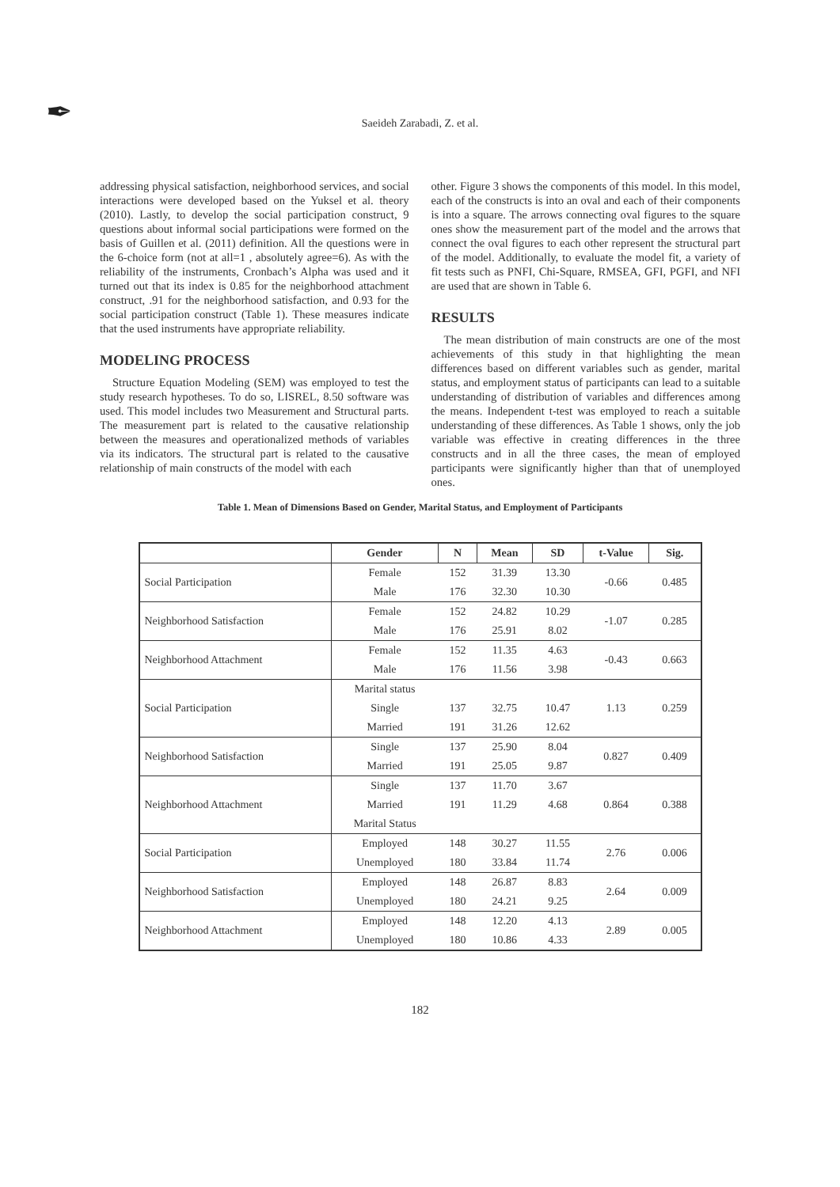✒
Saeideh Zarabadi, Z. et al.
addressing physical satisfaction, neighborhood services, and social interactions were developed based on the Yuksel et al. theory (2010). Lastly, to develop the social participation construct, 9 questions about informal social participations were formed on the basis of Guillen et al. (2011) definition. All the questions were in the 6-choice form (not at all=1 , absolutely agree=6). As with the reliability of the instruments, Cronbach’s Alpha was used and it turned out that its index is 0.85 for the neighborhood attachment construct, .91 for the neighborhood satisfaction, and 0.93 for the social participation construct (Table 1). These measures indicate that the used instruments have appropriate reliability.
MODELING PROCESS
Structure Equation Modeling (SEM) was employed to test the study research hypotheses. To do so, LISREL, 8.50 software was used. This model includes two Measurement and Structural parts. The measurement part is related to the causative relationship between the measures and operationalized methods of variables via its indicators. The structural part is related to the causative relationship of main constructs of the model with each
other. Figure 3 shows the components of this model. In this model, each of the constructs is into an oval and each of their components is into a square. The arrows connecting oval figures to the square ones show the measurement part of the model and the arrows that connect the oval figures to each other represent the structural part of the model. Additionally, to evaluate the model fit, a variety of fit tests such as PNFI, Chi-Square, RMSEA, GFI, PGFI, and NFI are used that are shown in Table 6.
RESULTS
The mean distribution of main constructs are one of the most achievements of this study in that highlighting the mean differences based on different variables such as gender, marital status, and employment status of participants can lead to a suitable understanding of distribution of variables and differences among the means. Independent t-test was employed to reach a suitable understanding of these differences. As Table 1 shows, only the job variable was effective in creating differences in the three constructs and in all the three cases, the mean of employed participants were significantly higher than that of unemployed ones.
Table 1. Mean of Dimensions Based on Gender, Marital Status, and Employment of Participants
| | Gender | N | Mean | SD | t-Value | Sig. |
| --- | --- | --- | --- | --- | --- | --- |
| Social Participation | Female | 152 | 31.39 | 13.30 | -0.66 | 0.485 |
| | Male | 176 | 32.30 | 10.30 | | |
| Neighborhood Satisfaction | Female | 152 | 24.82 | 10.29 | -1.07 | 0.285 |
| | Male | 176 | 25.91 | 8.02 | | |
| Neighborhood Attachment | Female | 152 | 11.35 | 4.63 | -0.43 | 0.663 |
| | Male | 176 | 11.56 | 3.98 | | |
| Social Participation | Marital status | | | | 1.13 | 0.259 |
| | Single | 137 | 32.75 | 10.47 | | |
| | Married | 191 | 31.26 | 12.62 | | |
| Neighborhood Satisfaction | Single | 137 | 25.90 | 8.04 | 0.827 | 0.409 |
| | Married | 191 | 25.05 | 9.87 | | |
| Neighborhood Attachment | Single | 137 | 11.70 | 3.67 | 0.864 | 0.388 |
| | Married | 191 | 11.29 | 4.68 | | |
| | Marital Status | | | | | |
| Social Participation | Employed | 148 | 30.27 | 11.55 | 2.76 | 0.006 |
| | Unemployed | 180 | 33.84 | 11.74 | | |
| Neighborhood Satisfaction | Employed | 148 | 26.87 | 8.83 | 2.64 | 0.009 |
| | Unemployed | 180 | 24.21 | 9.25 | | |
| Neighborhood Attachment | Employed | 148 | 12.20 | 4.13 | 2.89 | 0.005 |
| | Unemployed | 180 | 10.86 | 4.33 | | |
182